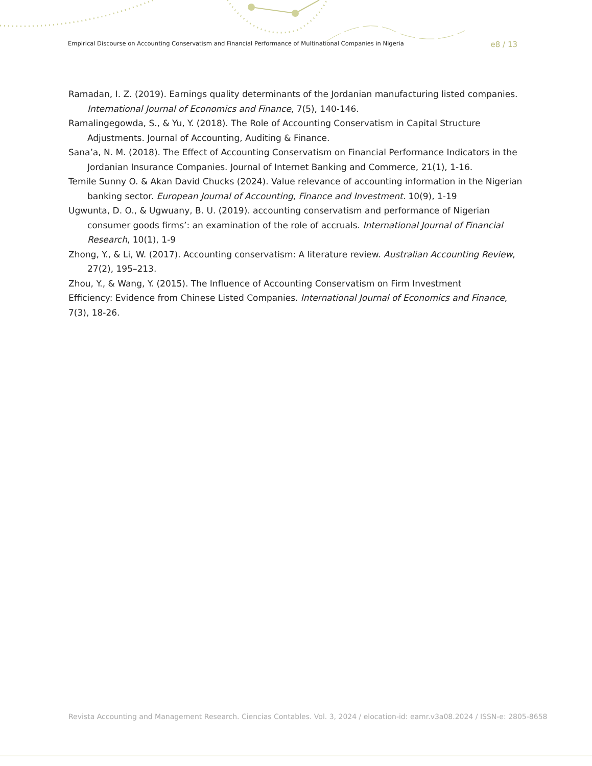Empirical Discourse on Accounting Conservatism and Financial Performance of Multinational Companies in Nigeria e8 / 13
Ramadan, I. Z. (2019). Earnings quality determinants of the Jordanian manufacturing listed companies. International Journal of Economics and Finance, 7(5), 140-146.
Ramalingegowda, S., & Yu, Y. (2018). The Role of Accounting Conservatism in Capital Structure Adjustments. Journal of Accounting, Auditing & Finance.
Sana’a, N. M. (2018). The Effect of Accounting Conservatism on Financial Performance Indicators in the Jordanian Insurance Companies. Journal of Internet Banking and Commerce, 21(1), 1-16.
Temile Sunny O. & Akan David Chucks (2024). Value relevance of accounting information in the Nigerian banking sector. European Journal of Accounting, Finance and Investment. 10(9), 1-19
Ugwunta, D. O., & Ugwuany, B. U. (2019). accounting conservatism and performance of Nigerian consumer goods firms’: an examination of the role of accruals. International Journal of Financial Research, 10(1), 1-9
Zhong, Y., & Li, W. (2017). Accounting conservatism: A literature review. Australian Accounting Review, 27(2), 195–213.
Zhou, Y., & Wang, Y. (2015). The Influence of Accounting Conservatism on Firm Investment
Efficiency: Evidence from Chinese Listed Companies. International Journal of Economics and Finance, 7(3), 18-26.
Revista Accounting and Management Research. Ciencias Contables. Vol. 3, 2024 / elocation-id: eamr.v3a08.2024 / ISSN-e: 2805-8658